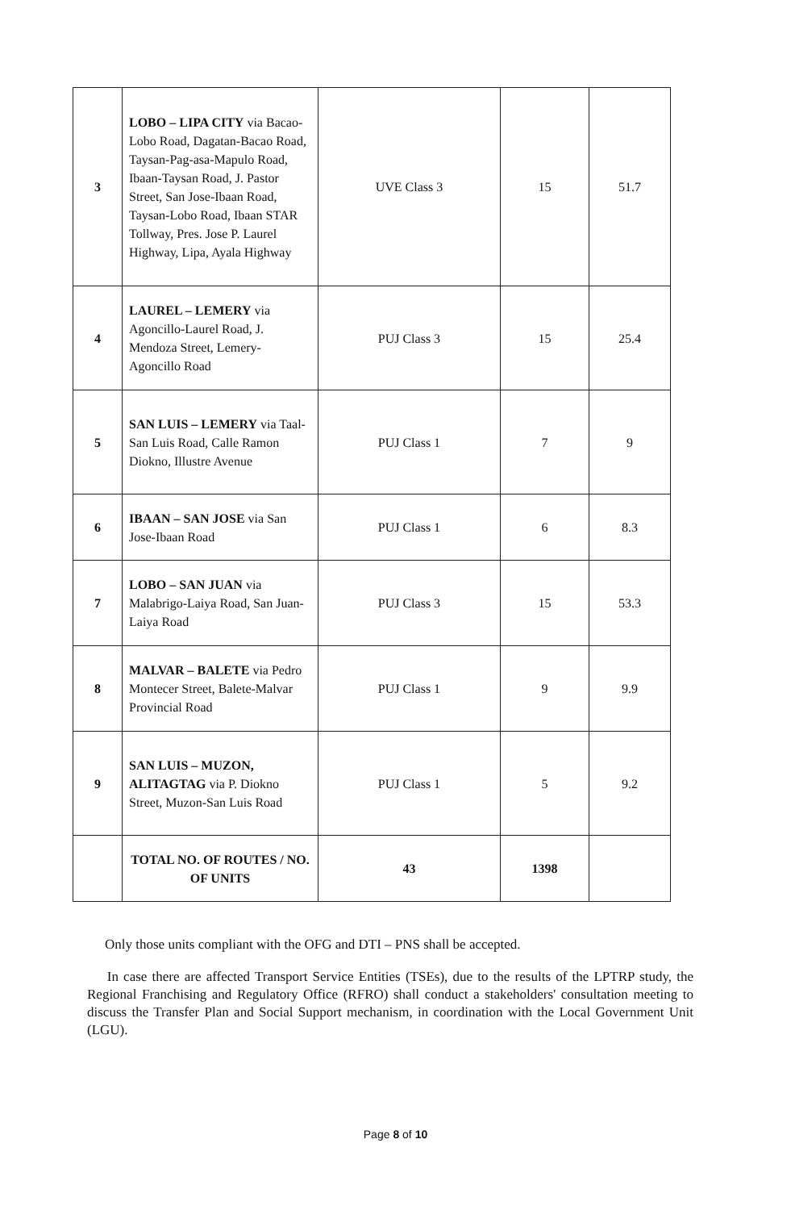| 3 | LOBO – LIPA CITY via Bacao-Lobo Road, Dagatan-Bacao Road, Taysan-Pag-asa-Mapulo Road, Ibaan-Taysan Road, J. Pastor Street, San Jose-Ibaan Road, Taysan-Lobo Road, Ibaan STAR Tollway, Pres. Jose P. Laurel Highway, Lipa, Ayala Highway | UVE Class 3 | 15 | 51.7 |
| 4 | LAUREL – LEMERY via Agoncillo-Laurel Road, J. Mendoza Street, Lemery-Agoncillo Road | PUJ Class 3 | 15 | 25.4 |
| 5 | SAN LUIS – LEMERY via Taal-San Luis Road, Calle Ramon Diokno, Illustre Avenue | PUJ Class 1 | 7 | 9 |
| 6 | IBAAN – SAN JOSE via San Jose-Ibaan Road | PUJ Class 1 | 6 | 8.3 |
| 7 | LOBO – SAN JUAN via Malabrigo-Laiya Road, San Juan-Laiya Road | PUJ Class 3 | 15 | 53.3 |
| 8 | MALVAR – BALETE via Pedro Montecer Street, Balete-Malvar Provincial Road | PUJ Class 1 | 9 | 9.9 |
| 9 | SAN LUIS – MUZON, ALITAGTAG via P. Diokno Street, Muzon-San Luis Road | PUJ Class 1 | 5 | 9.2 |
| | TOTAL NO. OF ROUTES / NO. OF UNITS | 43 | 1398 | |
Only those units compliant with the OFG and DTI – PNS shall be accepted.
In case there are affected Transport Service Entities (TSEs), due to the results of the LPTRP study, the Regional Franchising and Regulatory Office (RFRO) shall conduct a stakeholders' consultation meeting to discuss the Transfer Plan and Social Support mechanism, in coordination with the Local Government Unit (LGU).
Page 8 of 10